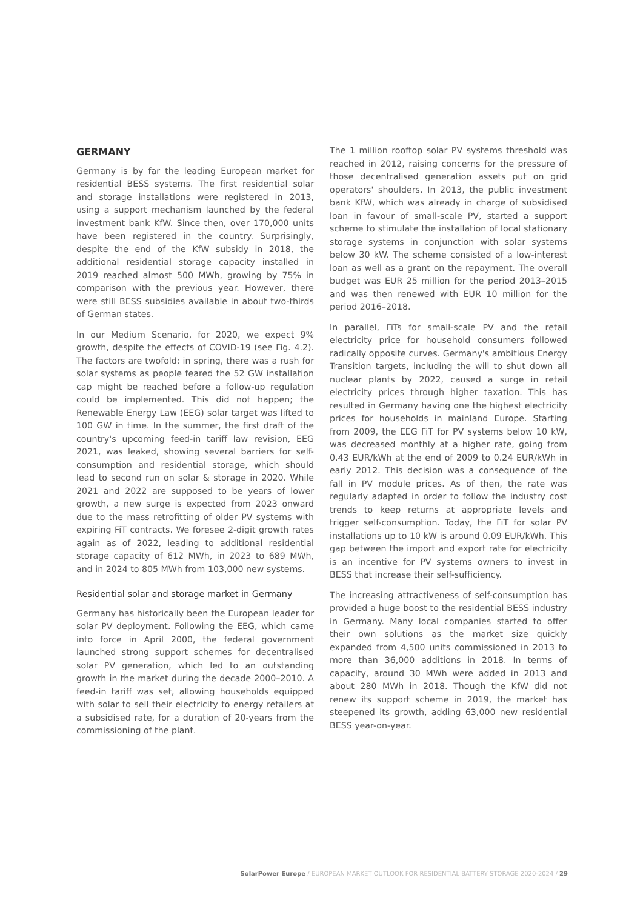GERMANY
Germany is by far the leading European market for residential BESS systems. The first residential solar and storage installations were registered in 2013, using a support mechanism launched by the federal investment bank KfW. Since then, over 170,000 units have been registered in the country. Surprisingly, despite the end of the KfW subsidy in 2018, the additional residential storage capacity installed in 2019 reached almost 500 MWh, growing by 75% in comparison with the previous year. However, there were still BESS subsidies available in about two-thirds of German states.
In our Medium Scenario, for 2020, we expect 9% growth, despite the effects of COVID-19 (see Fig. 4.2). The factors are twofold: in spring, there was a rush for solar systems as people feared the 52 GW installation cap might be reached before a follow-up regulation could be implemented. This did not happen; the Renewable Energy Law (EEG) solar target was lifted to 100 GW in time. In the summer, the first draft of the country's upcoming feed-in tariff law revision, EEG 2021, was leaked, showing several barriers for self-consumption and residential storage, which should lead to second run on solar & storage in 2020. While 2021 and 2022 are supposed to be years of lower growth, a new surge is expected from 2023 onward due to the mass retrofitting of older PV systems with expiring FiT contracts. We foresee 2-digit growth rates again as of 2022, leading to additional residential storage capacity of 612 MWh, in 2023 to 689 MWh, and in 2024 to 805 MWh from 103,000 new systems.
Residential solar and storage market in Germany
Germany has historically been the European leader for solar PV deployment. Following the EEG, which came into force in April 2000, the federal government launched strong support schemes for decentralised solar PV generation, which led to an outstanding growth in the market during the decade 2000–2010. A feed-in tariff was set, allowing households equipped with solar to sell their electricity to energy retailers at a subsidised rate, for a duration of 20-years from the commissioning of the plant.
The 1 million rooftop solar PV systems threshold was reached in 2012, raising concerns for the pressure of those decentralised generation assets put on grid operators' shoulders. In 2013, the public investment bank KfW, which was already in charge of subsidised loan in favour of small-scale PV, started a support scheme to stimulate the installation of local stationary storage systems in conjunction with solar systems below 30 kW. The scheme consisted of a low-interest loan as well as a grant on the repayment. The overall budget was EUR 25 million for the period 2013–2015 and was then renewed with EUR 10 million for the period 2016–2018.
In parallel, FiTs for small-scale PV and the retail electricity price for household consumers followed radically opposite curves. Germany's ambitious Energy Transition targets, including the will to shut down all nuclear plants by 2022, caused a surge in retail electricity prices through higher taxation. This has resulted in Germany having one the highest electricity prices for households in mainland Europe. Starting from 2009, the EEG FiT for PV systems below 10 kW, was decreased monthly at a higher rate, going from 0.43 EUR/kWh at the end of 2009 to 0.24 EUR/kWh in early 2012. This decision was a consequence of the fall in PV module prices. As of then, the rate was regularly adapted in order to follow the industry cost trends to keep returns at appropriate levels and trigger self-consumption. Today, the FiT for solar PV installations up to 10 kW is around 0.09 EUR/kWh. This gap between the import and export rate for electricity is an incentive for PV systems owners to invest in BESS that increase their self-sufficiency.
The increasing attractiveness of self-consumption has provided a huge boost to the residential BESS industry in Germany. Many local companies started to offer their own solutions as the market size quickly expanded from 4,500 units commissioned in 2013 to more than 36,000 additions in 2018. In terms of capacity, around 30 MWh were added in 2013 and about 280 MWh in 2018. Though the KfW did not renew its support scheme in 2019, the market has steepened its growth, adding 63,000 new residential BESS year-on-year.
SolarPower Europe / EUROPEAN MARKET OUTLOOK FOR RESIDENTIAL BATTERY STORAGE 2020-2024 / 29